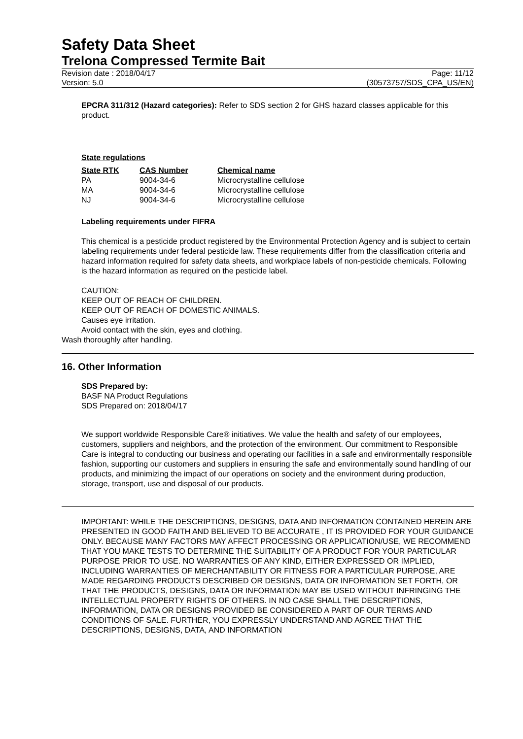Safety Data Sheet
Trelona Compressed Termite Bait
Revision date : 2018/04/17 Page: 11/12
Version: 5.0 (30573757/SDS_CPA_US/EN)
EPCRA 311/312 (Hazard categories): Refer to SDS section 2 for GHS hazard classes applicable for this product.
State regulations
| State RTK | CAS Number | Chemical name |
| --- | --- | --- |
| PA | 9004-34-6 | Microcrystalline cellulose |
| MA | 9004-34-6 | Microcrystalline cellulose |
| NJ | 9004-34-6 | Microcrystalline cellulose |
Labeling requirements under FIFRA
This chemical is a pesticide product registered by the Environmental Protection Agency and is subject to certain labeling requirements under federal pesticide law. These requirements differ from the classification criteria and hazard information required for safety data sheets, and workplace labels of non-pesticide chemicals. Following is the hazard information as required on the pesticide label.
CAUTION:
KEEP OUT OF REACH OF CHILDREN.
KEEP OUT OF REACH OF DOMESTIC ANIMALS.
Causes eye irritation.
Avoid contact with the skin, eyes and clothing.
Wash thoroughly after handling.
16. Other Information
SDS Prepared by:
BASF NA Product Regulations
SDS Prepared on: 2018/04/17
We support worldwide Responsible Care® initiatives. We value the health and safety of our employees, customers, suppliers and neighbors, and the protection of the environment. Our commitment to Responsible Care is integral to conducting our business and operating our facilities in a safe and environmentally responsible fashion, supporting our customers and suppliers in ensuring the safe and environmentally sound handling of our products, and minimizing the impact of our operations on society and the environment during production, storage, transport, use and disposal of our products.
IMPORTANT: WHILE THE DESCRIPTIONS, DESIGNS, DATA AND INFORMATION CONTAINED HEREIN ARE PRESENTED IN GOOD FAITH AND BELIEVED TO BE ACCURATE , IT IS PROVIDED FOR YOUR GUIDANCE ONLY. BECAUSE MANY FACTORS MAY AFFECT PROCESSING OR APPLICATION/USE, WE RECOMMEND THAT YOU MAKE TESTS TO DETERMINE THE SUITABILITY OF A PRODUCT FOR YOUR PARTICULAR PURPOSE PRIOR TO USE. NO WARRANTIES OF ANY KIND, EITHER EXPRESSED OR IMPLIED, INCLUDING WARRANTIES OF MERCHANTABILITY OR FITNESS FOR A PARTICULAR PURPOSE, ARE MADE REGARDING PRODUCTS DESCRIBED OR DESIGNS, DATA OR INFORMATION SET FORTH, OR THAT THE PRODUCTS, DESIGNS, DATA OR INFORMATION MAY BE USED WITHOUT INFRINGING THE INTELLECTUAL PROPERTY RIGHTS OF OTHERS. IN NO CASE SHALL THE DESCRIPTIONS, INFORMATION, DATA OR DESIGNS PROVIDED BE CONSIDERED A PART OF OUR TERMS AND CONDITIONS OF SALE. FURTHER, YOU EXPRESSLY UNDERSTAND AND AGREE THAT THE DESCRIPTIONS, DESIGNS, DATA, AND INFORMATION